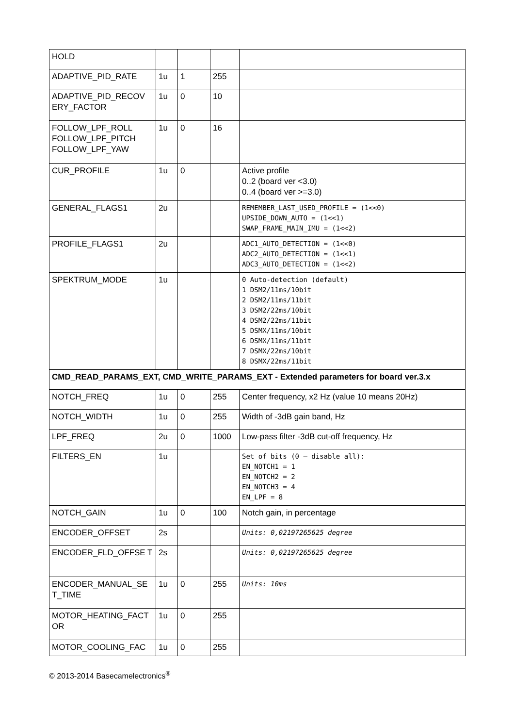| HOLD | | | | |
| ADAPTIVE_PID_RATE | 1u | 1 | 255 | |
| ADAPTIVE_PID_RECOV ERY_FACTOR | 1u | 0 | 10 | |
| FOLLOW_LPF_ROLL FOLLOW_LPF_PITCH FOLLOW_LPF_YAW | 1u | 0 | 16 | |
| CUR_PROFILE | 1u | 0 | | Active profile 0..2 (board ver <3.0) 0..4 (board ver >=3.0) |
| GENERAL_FLAGS1 | 2u | | | REMEMBER_LAST_USED_PROFILE = (1<<0) UPSIDE_DOWN_AUTO = (1<<1) SWAP_FRAME_MAIN_IMU = (1<<2) |
| PROFILE_FLAGS1 | 2u | | | ADC1_AUTO_DETECTION = (1<<0) ADC2_AUTO_DETECTION = (1<<1) ADC3_AUTO_DETECTION = (1<<2) |
| SPEKTRUM_MODE | 1u | | | 0 Auto-detection (default) 1 DSM2/11ms/10bit 2 DSM2/11ms/11bit 3 DSM2/22ms/10bit 4 DSM2/22ms/11bit 5 DSMX/11ms/10bit 6 DSMX/11ms/11bit 7 DSMX/22ms/10bit 8 DSMX/22ms/11bit |
| CMD_READ_PARAMS_EXT, CMD_WRITE_PARAMS_EXT - Extended parameters for board ver.3.x | | | | |
| NOTCH_FREQ | 1u | 0 | 255 | Center frequency, x2 Hz (value 10 means 20Hz) |
| NOTCH_WIDTH | 1u | 0 | 255 | Width of -3dB gain band, Hz |
| LPF_FREQ | 2u | 0 | 1000 | Low-pass filter -3dB cut-off frequency, Hz |
| FILTERS_EN | 1u | | | Set of bits (0 – disable all): EN_NOTCH1 = 1 EN_NOTCH2 = 2 EN_NOTCH3 = 4 EN_LPF = 8 |
| NOTCH_GAIN | 1u | 0 | 100 | Notch gain, in percentage |
| ENCODER_OFFSET | 2s | | | Units: 0,02197265625 degree |
| ENCODER_FLD_OFFSE T | 2s | | | Units: 0,02197265625 degree |
| ENCODER_MANUAL_SE T_TIME | 1u | 0 | 255 | Units: 10ms |
| MOTOR_HEATING_FACT OR | 1u | 0 | 255 | |
| MOTOR_COOLING_FAC | 1u | 0 | 255 | |
© 2013-2014 Basecamelectronics<sup>®</sup>